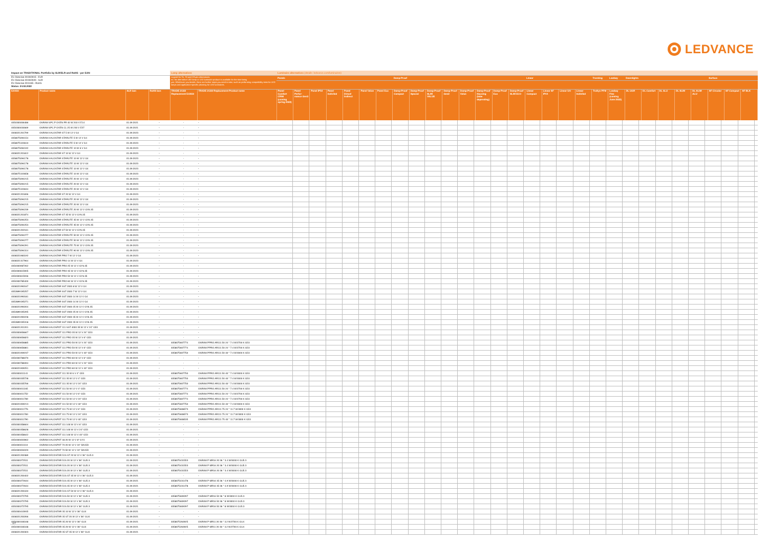LEDVANCE
| Impact on TRADITIONAL Portfolio by SLR/ELR and RoHS - per EAN | | | | Lamp alternatives | | Luminaire alternatives (details: ledvance.com/luminaires) | | | | | | | | | | | | | | | | | | | | | | | | | | | | |
| EU Directive 2019/2015 - ELR EU Directive 2019/2020 - SLR EU Directive 2011/65 - RoHS Status: 24.02.2022 | | | | Legend for T5, T8 and CFLpin alternatives: no: No alternative LED lamp or LED luminaire product is available for the time being yes: Whichever you decide, there are further steps you need to take, such as performing compatibility tests for LED lamps and application-specific planning for LED luminaires. | | Panels | | | | | | | Damp-Proof | | | | | | | | Linear | | | | Trunking | Lowbay | Downlights | | | | | Surface | | |
| EAN10 | Product name | SLR ban | RoHS ban | TRADE 21/22 Replacement EAN10 | TRADE 21/22 Replacement Product name | Panel Comfort CR90 (coming spring 2022) | Panel Perfor-mance Gen3 | Panel IP54 | Panel Indiviled | Panel Direct/ Indirect | Panel Value | Panel Eco | Damp-Proof Compact | Damp-Proof Special | Damp-Proof SLIM VALUE | Damp-Proof Gen2 | Damp-Proof Value | Damp-Proof Housing (tube depending) | Damp-Proof Eco | Damp-Proof SLIM ECO | Linear Compact | Linear SF IP44 | Linear UO | Linear Indiviled | TruSys PFM | Lowbay Flex (coming June 2022) | DL UGR | DL Comfort | DL ALU | DL SLIM | DL SLIM ALU | SF Circular | SF Compact | SF BLK |
| 4050300006486 | OSRAM SPC.P OVEN FR 40 W 240 V E14 | 01.09.2021 | - | - | - | | | | | | | | | | | | | | | | | | | | | | | | | | | | | |
| 4050300034669 | OSRAM SPC.P OVEN CL 25 W 230 V E27 | 01.09.2021 | - | - | - | | | | | | | | | | | | | | | | | | | | | | | | | | | | | |
| 4008321201799 | OSRAM HALOSTAR ST 5 W 12 V G4 | 01.09.2023 | - | - | - | | | | | | | | | | | | | | | | | | | | | | | | | | | | | |
| 4058075094154 | OSRAM HALOSTAR STARLITE 5 W 12 V G4 | 01.09.2023 | - | - | - | | | | | | | | | | | | | | | | | | | | | | | | | | | | | |
| 4058075103610 | OSRAM HALOSTAR STARLITE 5 W 12 V G4 | 01.09.2023 | - | - | - | | | | | | | | | | | | | | | | | | | | | | | | | | | | | |
| 4058075094192 | OSRAM HALOSTAR STARLITE 10 W 6 V G4 | 01.09.2023 | - | - | - | | | | | | | | | | | | | | | | | | | | | | | | | | | | | |
| 4008321201812 | OSRAM HALOSTAR ST 10 W 12 V G4 | 01.09.2023 | - | - | - | | | | | | | | | | | | | | | | | | | | | | | | | | | | | |
| 4058075094178 | OSRAM HALOSTAR STARLITE 10 W 12 V G4 | 01.09.2023 | - | - | - | | | | | | | | | | | | | | | | | | | | | | | | | | | | | |
| 4058075094178 | OSRAM HALOSTAR STARLITE 10 W 12 V G4 | 01.09.2023 | - | - | - | | | | | | | | | | | | | | | | | | | | | | | | | | | | | |
| 4058075094178 | OSRAM HALOSTAR STARLITE 10 W 12 V G4 | 01.09.2023 | - | - | - | | | | | | | | | | | | | | | | | | | | | | | | | | | | | |
| 4058075103658 | OSRAM HALOSTAR STARLITE 10 W 12 V G4 | 01.09.2023 | - | - | - | | | | | | | | | | | | | | | | | | | | | | | | | | | | | |
| 4058075094215 | OSRAM HALOSTAR STARLITE 20 W 12 V G4 | 01.09.2023 | - | - | - | | | | | | | | | | | | | | | | | | | | | | | | | | | | | |
| 4058075094215 | OSRAM HALOSTAR STARLITE 20 W 12 V G4 | 01.09.2023 | - | - | - | | | | | | | | | | | | | | | | | | | | | | | | | | | | | |
| 4058075103634 | OSRAM HALOSTAR STARLITE 20 W 12 V G4 | 01.09.2023 | - | - | - | | | | | | | | | | | | | | | | | | | | | | | | | | | | | |
| 4008321201836 | OSRAM HALOSTAR ST 20 W 12 V G4 | 01.09.2023 | - | - | - | | | | | | | | | | | | | | | | | | | | | | | | | | | | | |
| 4058075094215 | OSRAM HALOSTAR STARLITE 20 W 12 V G4 | 01.09.2023 | - | - | - | | | | | | | | | | | | | | | | | | | | | | | | | | | | | |
| 4058075094215 | OSRAM HALOSTAR STARLITE 20 W 12 V G4 | 01.09.2023 | - | - | - | | | | | | | | | | | | | | | | | | | | | | | | | | | | | |
| 4058075094239 | OSRAM HALOSTAR STARLITE 20 W 12 V GY6.35 | 01.09.2023 | - | - | - | | | | | | | | | | | | | | | | | | | | | | | | | | | | | |
| 4008321201874 | OSRAM HALOSTAR ST 35 W 12 V GY6.35 | 01.09.2023 | - | - | - | | | | | | | | | | | | | | | | | | | | | | | | | | | | | |
| 4058075094253 | OSRAM HALOSTAR STARLITE 35 W 12 V GY6.35 | 01.09.2023 | - | - | - | | | | | | | | | | | | | | | | | | | | | | | | | | | | | |
| 4058075094253 | OSRAM HALOSTAR STARLITE 35 W 12 V GY6.35 | 01.09.2023 | - | - | - | | | | | | | | | | | | | | | | | | | | | | | | | | | | | |
| 4008321202161 | OSRAM HALOSTAR ST 50 W 12 V GY6.35 | 01.09.2023 | - | - | - | | | | | | | | | | | | | | | | | | | | | | | | | | | | | |
| 4058075094277 | OSRAM HALOSTAR STARLITE 50 W 12 V GY6.35 | 01.09.2023 | - | - | - | | | | | | | | | | | | | | | | | | | | | | | | | | | | | |
| 4058075094277 | OSRAM HALOSTAR STARLITE 50 W 12 V GY6.35 | 01.09.2023 | - | - | - | | | | | | | | | | | | | | | | | | | | | | | | | | | | | |
| 4058075094291 | OSRAM HALOSTAR STARLITE 75 W 12 V GY6.35 | 01.09.2023 | - | - | - | | | | | | | | | | | | | | | | | | | | | | | | | | | | | |
| 4058075094314 | OSRAM HALOSTAR STARLITE 90 W 12 V GY6.35 | 01.09.2023 | - | - | - | | | | | | | | | | | | | | | | | | | | | | | | | | | | | |
| 4008321983192 | OSRAM HALOSTAR PRO 7 W 12 V G4 | 01.09.2023 | - | - | - | | | | | | | | | | | | | | | | | | | | | | | | | | | | | |
| 4008321317964 | OSRAM HALOSTAR PRO 14 W 12 V G4 | 01.09.2023 | - | - | - | | | | | | | | | | | | | | | | | | | | | | | | | | | | | |
| 4050300987262 | OSRAM HALOSTAR PRO 25 W 12 V GY6.35 | 01.09.2023 | - | - | - | | | | | | | | | | | | | | | | | | | | | | | | | | | | | |
| 4050300615905 | OSRAM HALOSTAR PRO 35 W 12 V GY6.35 | 01.09.2023 | - | - | - | | | | | | | | | | | | | | | | | | | | | | | | | | | | | |
| 4050300615936 | OSRAM HALOSTAR PRO 50 W 12 V GY6.35 | 01.09.2023 | - | - | - | | | | | | | | | | | | | | | | | | | | | | | | | | | | | |
| 4050300785400 | OSRAM HALOSTAR PRO 60 W 12 V GY6.35 | 01.09.2023 | - | - | - | | | | | | | | | | | | | | | | | | | | | | | | | | | | | |
| 4008321990167 | OSRAM HALOSTAR SST 2000 8 W 12 V G4 | 01.09.2023 | - | - | - | | | | | | | | | | | | | | | | | | | | | | | | | | | | | |
| 4052899195257 | OSRAM HALOSTAR SST 2000 7 W 12 V G4 | 01.09.2023 | - | - | - | | | | | | | | | | | | | | | | | | | | | | | | | | | | | |
| 4008321990181 | OSRAM HALOSTAR SST 2000 14 W 12 V G4 | 01.09.2023 | - | - | - | | | | | | | | | | | | | | | | | | | | | | | | | | | | | |
| 4052899195271 | OSRAM HALOSTAR SST 2000 14 W 12 V G4 | 01.09.2023 | - | - | - | | | | | | | | | | | | | | | | | | | | | | | | | | | | | |
| 4008321990204 | OSRAM HALOSTAR SST 2000 25 W 12 V GY6.35 | 01.09.2023 | - | - | - | | | | | | | | | | | | | | | | | | | | | | | | | | | | | |
| 4052899195295 | OSRAM HALOSTAR SST 2000 25 W 12 V GY6.35 | 01.09.2023 | - | - | - | | | | | | | | | | | | | | | | | | | | | | | | | | | | | |
| 4008321990228 | OSRAM HALOSTAR SST 2000 35 W 12 V GY6.35 | 01.09.2023 | - | - | - | | | | | | | | | | | | | | | | | | | | | | | | | | | | | |
| 4052899195318 | OSRAM HALOSTAR SST 2000 35 W 12 V GY6.35 | 01.09.2023 | - | - | - | | | | | | | | | | | | | | | | | | | | | | | | | | | | | |
| 4008321201201 | OSRAM HALOSPOT 111 SST 4000 35 W 12 V 24° G53 | 01.09.2021 | - | - | - | | | | | | | | | | | | | | | | | | | | | | | | | | | | | |
| 4050300656847 | OSRAM HALOSPOT 111 PRO 35 W 12 V 24° G53 | 01.09.2021 | - | - | - | | | | | | | | | | | | | | | | | | | | | | | | | | | | | |
| 4050300656823 | OSRAM HALOSPOT 111 PRO 35 W 12 V 6° G53 | 01.09.2021 | - | - | - | | | | | | | | | | | | | | | | | | | | | | | | | | | | | |
| 4050300656885 | OSRAM HALOSPOT 111 PRO 50 W 12 V 24° G53 | 01.09.2021 | - | 4058075607774 | OSRAM PPRO AR111 50 24 ° 7.4 W/2700 K G53 | | | | | | | | | | | | | | | | | | | | | | | | | | | | | |
| 4050300656861 | OSRAM HALOSPOT 111 PRO 50 W 12 V 6° G53 | 01.09.2021 | - | 4058075607774 | OSRAM PPRO AR111 50 24 ° 7.4 W/2700 K G53 | | | | | | | | | | | | | | | | | | | | | | | | | | | | | |
| 4008321909237 | OSRAM HALOSPOT 111 PRO 50 W 12 V 40° G53 | 01.09.2021 | - | 4058075607750 | OSRAM PPRO AR111 50 40 ° 7.4 W/3000 K G53 | | | | | | | | | | | | | | | | | | | | | | | | | | | | | |
| 4050300786070 | OSRAM HALOSPOT 111 PRO 60 W 12 V 6° G53 | 01.09.2021 | - | - | - | | | | | | | | | | | | | | | | | | | | | | | | | | | | | |
| 4050300786094 | OSRAM HALOSPOT 111 PRO 60 W 12 V 24° G53 | 01.09.2021 | - | - | - | | | | | | | | | | | | | | | | | | | | | | | | | | | | | |
| 4008321909251 | OSRAM HALOSPOT 111 PRO 60 W 12 V 40° G53 | 01.09.2021 | - | - | - | | | | | | | | | | | | | | | | | | | | | | | | | | | | | |
| 4050300011141 | OSRAM HALOSPOT 111 35 W 6 V 4° G53 | 01.09.2021 | - | 4058075607750 | OSRAM PPRO AR111 50 40 ° 7.4 W/3000 K G53 | | | | | | | | | | | | | | | | | | | | | | | | | | | | | |
| 4050300335728 | OSRAM HALOSPOT 111 35 W 12 V 4° G53 | 01.09.2021 | - | 4058075607750 | OSRAM PPRO AR111 50 40 ° 7.4 W/3000 K G53 | | | | | | | | | | | | | | | | | | | | | | | | | | | | | |
| 4050300335766 | OSRAM HALOSPOT 111 35 W 12 V 24° G53 | 01.09.2021 | - | 4058075607750 | OSRAM PPRO AR111 50 40 ° 7.4 W/3000 K G53 | | | | | | | | | | | | | | | | | | | | | | | | | | | | | |
| 4050300011165 | OSRAM HALOSPOT 111 50 W 12 V 4° G53 | 01.09.2021 | - | 4058075607774 | OSRAM PPRO AR111 50 24 ° 7.4 W/2700 K G53 | | | | | | | | | | | | | | | | | | | | | | | | | | | | | |
| 4050300011752 | OSRAM HALOSPOT 111 50 W 12 V 6° G53 | 01.09.2021 | - | 4058075607774 | OSRAM PPRO AR111 50 24 ° 7.4 W/2700 K G53 | | | | | | | | | | | | | | | | | | | | | | | | | | | | | |
| 4050300011769 | OSRAM HALOSPOT 111 50 W 12 V 24° G53 | 01.09.2021 | - | 4058075607774 | OSRAM PPRO AR111 50 24 ° 7.4 W/2700 K G53 | | | | | | | | | | | | | | | | | | | | | | | | | | | | | |
| 4008321909213 | OSRAM HALOSPOT 111 50 W 12 V 40° G53 | 01.09.2021 | - | 4058075607750 | OSRAM PPRO AR111 50 40 ° 7.4 W/3000 K G53 | | | | | | | | | | | | | | | | | | | | | | | | | | | | | |
| 4050300011776 | OSRAM HALOSPOT 111 75 W 12 V 6° G53 | 01.09.2021 | - | 4058075608573 | OSRAM PPRO AR111 75 24 ° 11.7 W/3000 K G53 | | | | | | | | | | | | | | | | | | | | | | | | | | | | | |
| 4050300011783 | OSRAM HALOSPOT 111 75 W 12 V 24° G53 | 01.09.2021 | - | 4058075608573 | OSRAM PPRO AR111 75 24 ° 11.7 W/3000 K G53 | | | | | | | | | | | | | | | | | | | | | | | | | | | | | |
| 4050300011790 | OSRAM HALOSPOT 111 75 W 12 V 40° G53 | 01.09.2021 | - | 4058075608535 | OSRAM PPRO AR111 75 40 ° 11.7 W/3000 K G53 | | | | | | | | | | | | | | | | | | | | | | | | | | | | | |
| 4050300358604 | OSRAM HALOSPOT 111 100 W 12 V 6° G53 | 01.09.2021 | - | - | - | | | | | | | | | | | | | | | | | | | | | | | | | | | | | |
| 4050300358628 | OSRAM HALOSPOT 111 100 W 12 V 24° G53 | 01.09.2021 | - | - | - | | | | | | | | | | | | | | | | | | | | | | | | | | | | | |
| 4050300358642 | OSRAM HALOSPOT 111 100 W 12 V 40° G53 | 01.09.2021 | - | - | - | | | | | | | | | | | | | | | | | | | | | | | | | | | | | |
| 4050300003962 | OSRAM HALOSPOT 48 20 W 12 V 8° GY4 | 01.09.2021 | - | - | - | | | | | | | | | | | | | | | | | | | | | | | | | | | | | |
| 4050300011110 | OSRAM HALOSPOT 70 20 W 12 V 24° BA15D | 01.09.2021 | - | - | - | | | | | | | | | | | | | | | | | | | | | | | | | | | | | |
| 4050300004020 | OSRAM HALOSPOT 70 50 W 12 V 24° BA15D | 01.09.2021 | - | - | - | | | | | | | | | | | | | | | | | | | | | | | | | | | | | |
| 4008321200389 | OSRAM DECOSTAR 51S ST 20 W 12 V 36° GU5.3 | 01.09.2021 | - | - | - | | | | | | | | | | | | | | | | | | | | | | | | | | | | | |
| 4050300272511 | OSRAM DECOSTAR 51S 20 W 12 V 36° GU5.3 | 01.09.2021 | - | 4058075431553 | OSRAM P MR16 20 36 ° 3.4 W/3000 K GU5.3 | | | | | | | | | | | | | | | | | | | | | | | | | | | | | |
| 4050300272511 | OSRAM DECOSTAR 51S 20 W 12 V 36° GU5.3 | 01.09.2021 | - | 4058075431553 | OSRAM P MR16 20 36 ° 3.4 W/3000 K GU5.3 | | | | | | | | | | | | | | | | | | | | | | | | | | | | | |
| 4050300272511 | OSRAM DECOSTAR 51S 20 W 12 V 36° GU5.3 | 01.09.2021 | - | 4058075431553 | OSRAM P MR16 20 36 ° 3.4 W/3000 K GU5.3 | | | | | | | | | | | | | | | | | | | | | | | | | | | | | |
| 4008321200402 | OSRAM DECOSTAR 51S ST 35 W 12 V 36° GU5.3 | 01.09.2021 | - | - | - | | | | | | | | | | | | | | | | | | | | | | | | | | | | | |
| 4050300272634 | OSRAM DECOSTAR 51S 35 W 12 V 36° GU5.3 | 01.09.2021 | - | 4058075431478 | OSRAM P MR16 35 36 ° 4.9 W/3000 K GU5.3 | | | | | | | | | | | | | | | | | | | | | | | | | | | | | |
| 4050300272634 | OSRAM DECOSTAR 51S 35 W 12 V 36° GU5.3 | 01.09.2021 | - | 4058075431478 | OSRAM P MR16 35 36 ° 4.9 W/3000 K GU5.3 | | | | | | | | | | | | | | | | | | | | | | | | | | | | | |
| 4008321200440 | OSRAM DECOSTAR 51S ST 50 W 12 V 36° GU5.3 | 01.09.2021 | - | - | - | | | | | | | | | | | | | | | | | | | | | | | | | | | | | |
| 4050300272795 | OSRAM DECOSTAR 51S 50 W 12 V 36° GU5.3 | 01.09.2021 | - | 4058075609297 | OSRAM P MR16 50 36 ° 8 W/3000 K GU5.3 | | | | | | | | | | | | | | | | | | | | | | | | | | | | | |
| 4050300272795 | OSRAM DECOSTAR 51S 50 W 12 V 36° GU5.3 | 01.09.2021 | - | 4058075609297 | OSRAM P MR16 50 36 ° 8 W/3000 K GU5.3 | | | | | | | | | | | | | | | | | | | | | | | | | | | | | |
| 4050300272795 | OSRAM DECOSTAR 51S 50 W 12 V 36° GU5.3 | 01.09.2021 | - | 4058075609297 | OSRAM P MR16 50 36 ° 8 W/3000 K GU5.3 | | | | | | | | | | | | | | | | | | | | | | | | | | | | | |
| 4050300443935 | OSRAM DECOSTAR 35 10 W 12 V 36° GU4 | 01.09.2021 | - | - | - | | | | | | | | | | | | | | | | | | | | | | | | | | | | | |
| 4008321200266 | OSRAM DECOSTAR 35 ST 20 W 12 V 36° GU4 | 01.09.2021 | - | - | - | | | | | | | | | | | | | | | | | | | | | | | | | | | | | |
| 4050300346168 | OSRAM DECOSTAR 35 20 W 12 V 36° GU4 | 01.09.2021 | - | 4058075263925 | OSRAM P MR11 20 36 ° 3.2 W/2700 K GU4 | | | | | | | | | | | | | | | | | | | | | | | | | | | | | |
| 4050300346168 | OSRAM DECOSTAR 35 20 W 12 V 36° GU4 | 01.09.2021 | - | 4058075263925 | OSRAM P MR11 20 36 ° 3.2 W/2700 K GU4 | | | | | | | | | | | | | | | | | | | | | | | | | | | | | |
| 4008321200303 | OSRAM DECOSTAR 35 ST 35 W 12 V 36° GU4 | 01.09.2021 | - | - | - | | | | | | | | | | | | | | | | | | | | | | | | | | | | | |
1/7